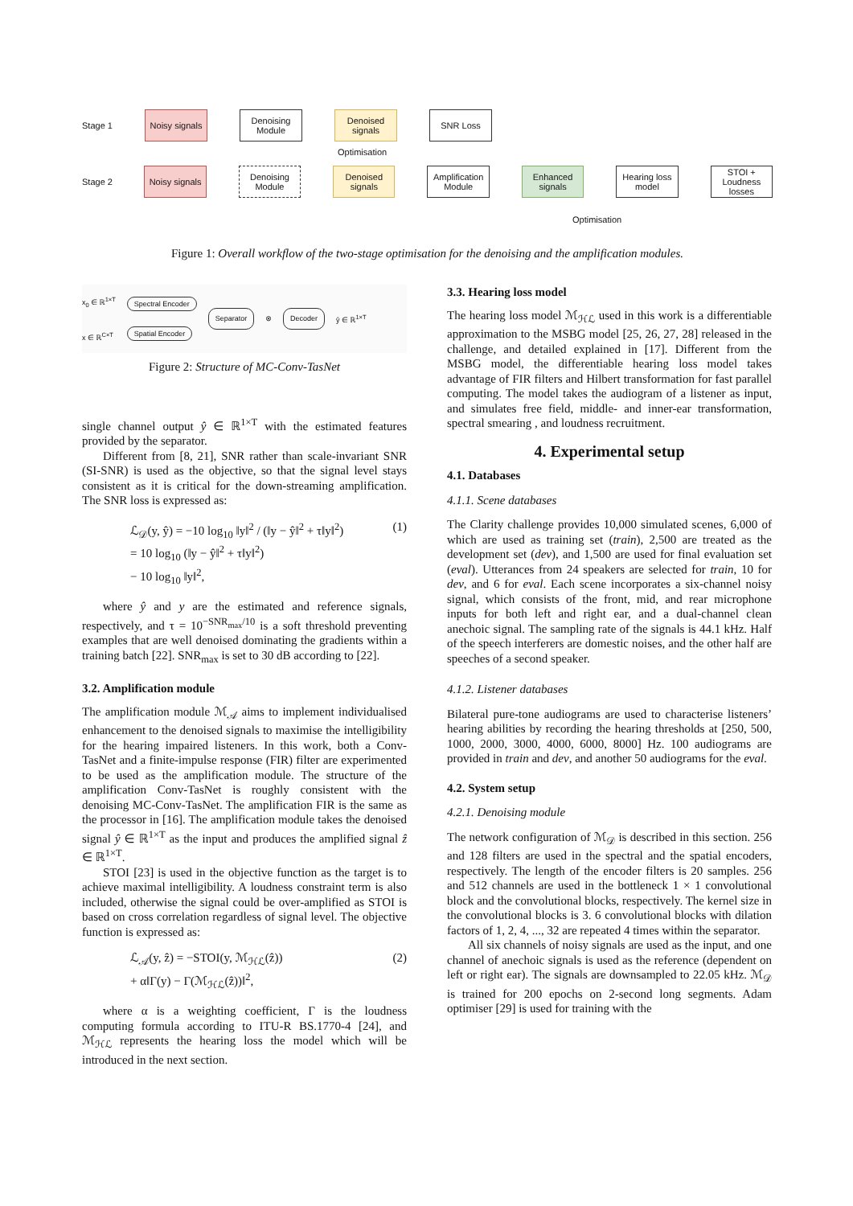Stage 1
Noisy signals
Denoising Module
Denoised signals
SNR Loss
Optimisation
Stage 2
Noisy signals
Denoising Module
Denoised signals
Amplification Module
Enhanced signals
Hearing loss model
STOI + Loudness losses
Optimisation
Figure 1: Overall workflow of the two-stage optimisation for the denoising and the amplification modules.
x<sub>0</sub> ∈ ℝ<sup>1×T</sup>
x ∈ ℝ<sup>C×T</sup>
Spectral Encoder
Spatial Encoder
Separator
⊗
Decoder
ŷ ∈ ℝ<sup>1×T</sup>
Figure 2: Structure of MC-Conv-TasNet
single channel output ŷ ∈ ℝ<sup>1×T</sup> with the estimated features provided by the separator.
Different from [8, 21], SNR rather than scale-invariant SNR (SI-SNR) is used as the objective, so that the signal level stays consistent as it is critical for the down-streaming amplification. The SNR loss is expressed as:
ℒ<sub>𝒟</sub>(y, ŷ) = −10 log<sub>10</sub> ‖y‖<sup>2</sup> / (‖y − ŷ‖<sup>2</sup> + τ‖y‖<sup>2</sup>)
= 10 log<sub>10</sub> (‖y − ŷ‖<sup>2</sup> + τ‖y‖<sup>2</sup>)
− 10 log<sub>10</sub> ‖y‖<sup>2</sup>,
(1)
where ŷ and y are the estimated and reference signals, respectively, and τ = 10<sup>−SNR<sub>max</sub>/10</sup> is a soft threshold preventing examples that are well denoised dominating the gradients within a training batch [22]. SNR<sub>max</sub> is set to 30 dB according to [22].
3.2. Amplification module
The amplification module ℳ<sub>𝒜</sub> aims to implement individualised enhancement to the denoised signals to maximise the intelligibility for the hearing impaired listeners. In this work, both a Conv-TasNet and a finite-impulse response (FIR) filter are experimented to be used as the amplification module. The structure of the amplification Conv-TasNet is roughly consistent with the denoising MC-Conv-TasNet. The amplification FIR is the same as the processor in [16]. The amplification module takes the denoised signal ŷ ∈ ℝ<sup>1×T</sup> as the input and produces the amplified signal ẑ ∈ ℝ<sup>1×T</sup>.
STOI [23] is used in the objective function as the target is to achieve maximal intelligibility. A loudness constraint term is also included, otherwise the signal could be over-amplified as STOI is based on cross correlation regardless of signal level. The objective function is expressed as:
ℒ<sub>𝒜</sub>(y, ẑ) = −STOI(y, ℳ<sub>ℋℒ</sub>(ẑ))
+ α‖Γ(y) − Γ(ℳ<sub>ℋℒ</sub>(ẑ))‖<sup>2</sup>,
(2)
where α is a weighting coefficient, Γ is the loudness computing formula according to ITU-R BS.1770-4 [24], and ℳ<sub>ℋℒ</sub> represents the hearing loss the model which will be introduced in the next section.
3.3. Hearing loss model
The hearing loss model ℳ<sub>ℋℒ</sub> used in this work is a differentiable approximation to the MSBG model [25, 26, 27, 28] released in the challenge, and detailed explained in [17]. Different from the MSBG model, the differentiable hearing loss model takes advantage of FIR filters and Hilbert transformation for fast parallel computing. The model takes the audiogram of a listener as input, and simulates free field, middle- and inner-ear transformation, spectral smearing , and loudness recruitment.
4. Experimental setup
4.1. Databases
4.1.1. Scene databases
The Clarity challenge provides 10,000 simulated scenes, 6,000 of which are used as training set (train), 2,500 are treated as the development set (dev), and 1,500 are used for final evaluation set (eval). Utterances from 24 speakers are selected for train, 10 for dev, and 6 for eval. Each scene incorporates a six-channel noisy signal, which consists of the front, mid, and rear microphone inputs for both left and right ear, and a dual-channel clean anechoic signal. The sampling rate of the signals is 44.1 kHz. Half of the speech interferers are domestic noises, and the other half are speeches of a second speaker.
4.1.2. Listener databases
Bilateral pure-tone audiograms are used to characterise listeners’ hearing abilities by recording the hearing thresholds at [250, 500, 1000, 2000, 3000, 4000, 6000, 8000] Hz. 100 audiograms are provided in train and dev, and another 50 audiograms for the eval.
4.2. System setup
4.2.1. Denoising module
The network configuration of ℳ<sub>𝒟</sub> is described in this section. 256 and 128 filters are used in the spectral and the spatial encoders, respectively. The length of the encoder filters is 20 samples. 256 and 512 channels are used in the bottleneck 1 × 1 convolutional block and the convolutional blocks, respectively. The kernel size in the convolutional blocks is 3. 6 convolutional blocks with dilation factors of 1, 2, 4, ..., 32 are repeated 4 times within the separator.
All six channels of noisy signals are used as the input, and one channel of anechoic signals is used as the reference (dependent on left or right ear). The signals are downsampled to 22.05 kHz. ℳ<sub>𝒟</sub> is trained for 200 epochs on 2-second long segments. Adam optimiser [29] is used for training with the